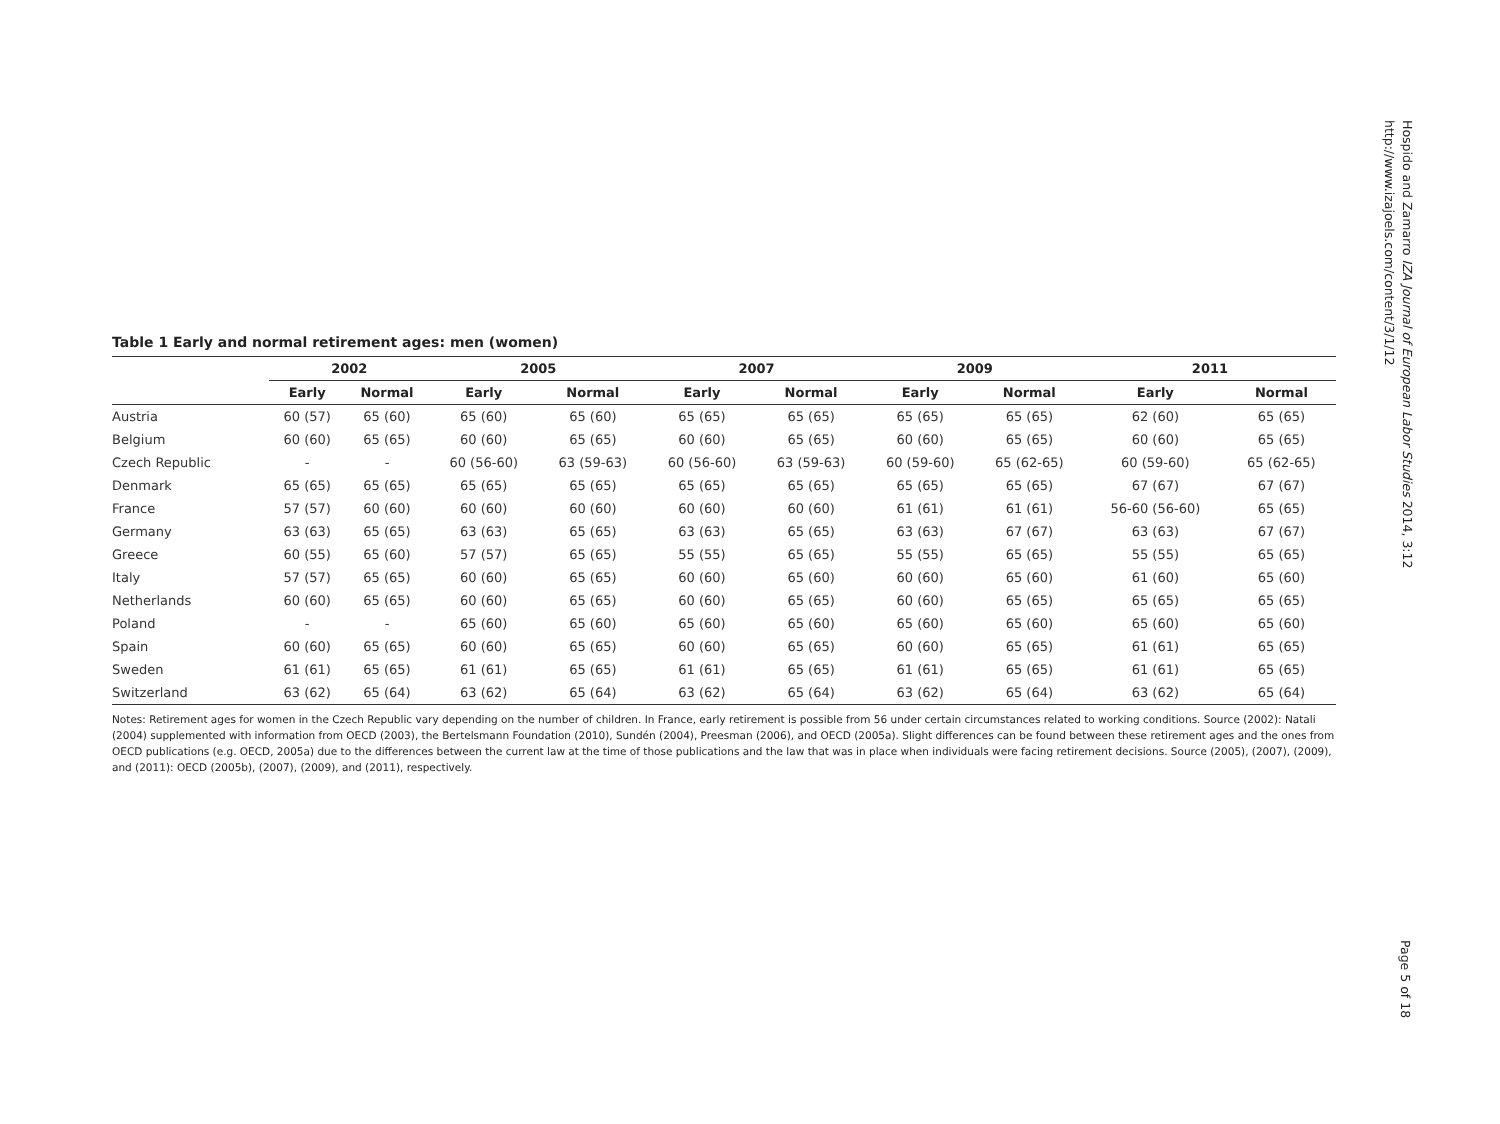Table 1 Early and normal retirement ages: men (women)
| | 2002 | | 2005 | | 2007 | | 2009 | | 2011 | |
| --- | --- | --- | --- | --- | --- | --- | --- | --- | --- | --- |
| | Early | Normal | Early | Normal | Early | Normal | Early | Normal | Early | Normal |
| Austria | 60 (57) | 65 (60) | 65 (60) | 65 (60) | 65 (65) | 65 (65) | 65 (65) | 65 (65) | 62 (60) | 65 (65) |
| Belgium | 60 (60) | 65 (65) | 60 (60) | 65 (65) | 60 (60) | 65 (65) | 60 (60) | 65 (65) | 60 (60) | 65 (65) |
| Czech Republic | - | - | 60 (56-60) | 63 (59-63) | 60 (56-60) | 63 (59-63) | 60 (59-60) | 65 (62-65) | 60 (59-60) | 65 (62-65) |
| Denmark | 65 (65) | 65 (65) | 65 (65) | 65 (65) | 65 (65) | 65 (65) | 65 (65) | 65 (65) | 67 (67) | 67 (67) |
| France | 57 (57) | 60 (60) | 60 (60) | 60 (60) | 60 (60) | 60 (60) | 61 (61) | 61 (61) | 56-60 (56-60) | 65 (65) |
| Germany | 63 (63) | 65 (65) | 63 (63) | 65 (65) | 63 (63) | 65 (65) | 63 (63) | 67 (67) | 63 (63) | 67 (67) |
| Greece | 60 (55) | 65 (60) | 57 (57) | 65 (65) | 55 (55) | 65 (65) | 55 (55) | 65 (65) | 55 (55) | 65 (65) |
| Italy | 57 (57) | 65 (65) | 60 (60) | 65 (65) | 60 (60) | 65 (60) | 60 (60) | 65 (60) | 61 (60) | 65 (60) |
| Netherlands | 60 (60) | 65 (65) | 60 (60) | 65 (65) | 60 (60) | 65 (65) | 60 (60) | 65 (65) | 65 (65) | 65 (65) |
| Poland | - | - | 65 (60) | 65 (60) | 65 (60) | 65 (60) | 65 (60) | 65 (60) | 65 (60) | 65 (60) |
| Spain | 60 (60) | 65 (65) | 60 (60) | 65 (65) | 60 (60) | 65 (65) | 60 (60) | 65 (65) | 61 (61) | 65 (65) |
| Sweden | 61 (61) | 65 (65) | 61 (61) | 65 (65) | 61 (61) | 65 (65) | 61 (61) | 65 (65) | 61 (61) | 65 (65) |
| Switzerland | 63 (62) | 65 (64) | 63 (62) | 65 (64) | 63 (62) | 65 (64) | 63 (62) | 65 (64) | 63 (62) | 65 (64) |
Notes: Retirement ages for women in the Czech Republic vary depending on the number of children. In France, early retirement is possible from 56 under certain circumstances related to working conditions. Source (2002): Natali (2004) supplemented with information from OECD (2003), the Bertelsmann Foundation (2010), Sundén (2004), Preesman (2006), and OECD (2005a). Slight differences can be found between these retirement ages and the ones from OECD publications (e.g. OECD, 2005a) due to the differences between the current law at the time of those publications and the law that was in place when individuals were facing retirement decisions. Source (2005), (2007), (2009), and (2011): OECD (2005b), (2007), (2009), and (2011), respectively.
Hospido and Zamarro IZA Journal of European Labor Studies 2014, 3:12
http://www.izajoels.com/content/3/1/12
Page 5 of 18